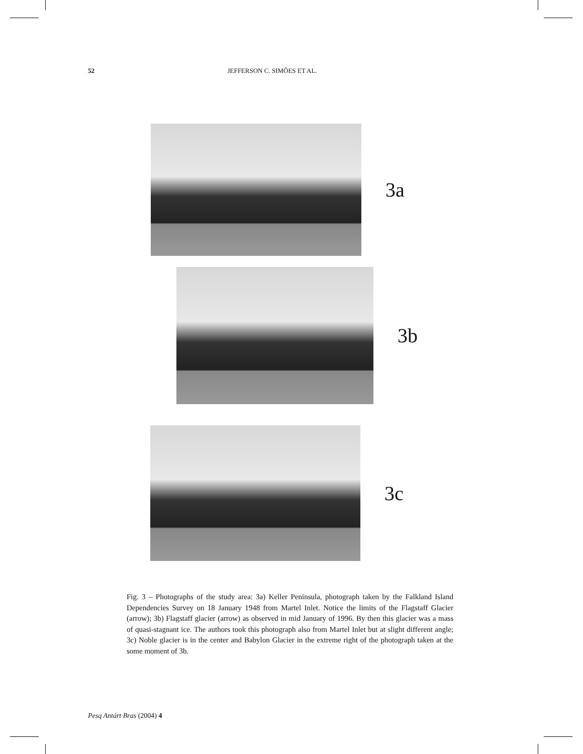52 JEFFERSON C. SIMÕES ET AL.
3a
3b
3c
Fig. 3 – Photographs of the study area: 3a) Keller Peninsula, photograph taken by the Falkland Island Dependencies Survey on 18 January 1948 from Martel Inlet. Notice the limits of the Flagstaff Glacier (arrow); 3b) Flagstaff glacier (arrow) as observed in mid January of 1996. By then this glacier was a mass of quasi-stagnant ice. The authors took this photograph also from Martel Inlet but at slight different angle; 3c) Noble glacier is in the center and Babylon Glacier in the extreme right of the photograph taken at the some moment of 3b.
Pesq Antárt Bras (2004) 4